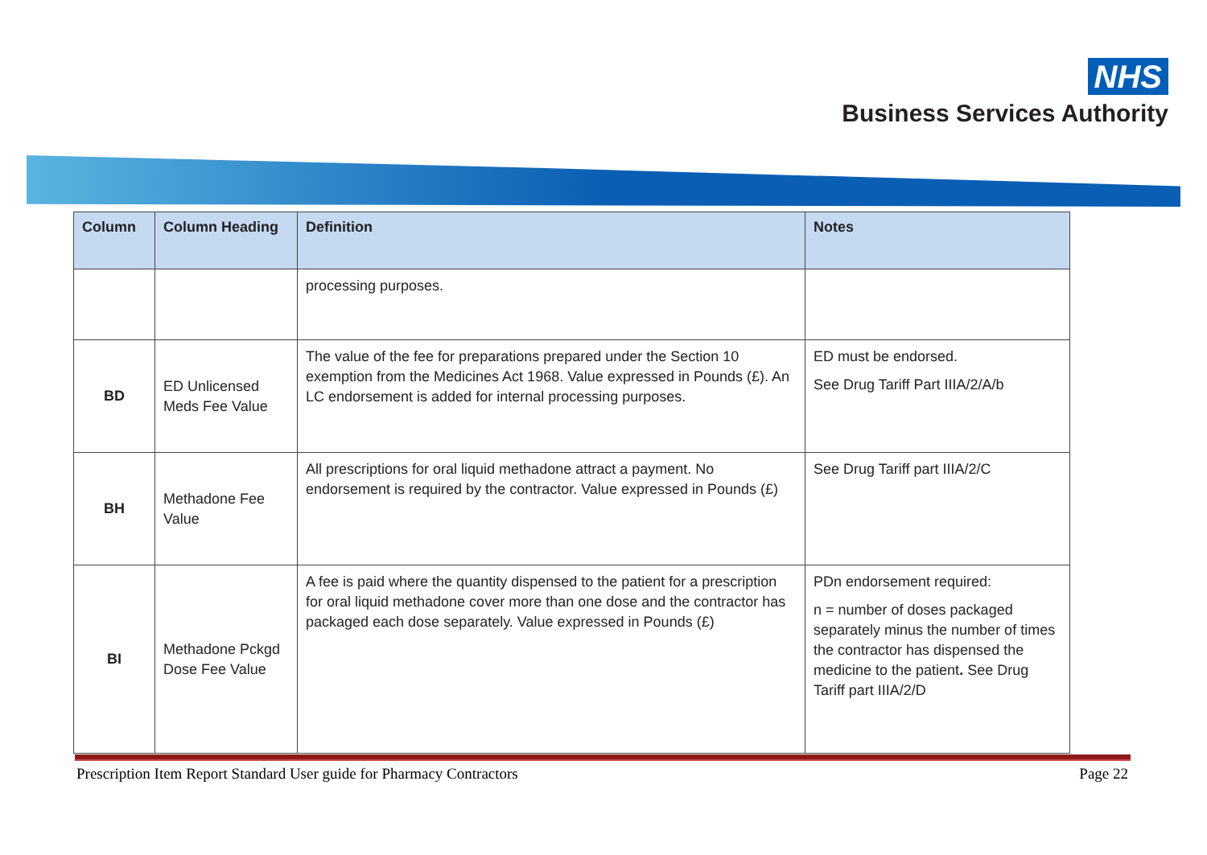NHS
Business Services Authority
| Column | Column Heading | Definition | Notes |
| --- | --- | --- | --- |
| | | processing purposes. | |
| BD | ED Unlicensed Meds Fee Value | The value of the fee for preparations prepared under the Section 10 exemption from the Medicines Act 1968. Value expressed in Pounds (£). An LC endorsement is added for internal processing purposes. | ED must be endorsed. See Drug Tariff Part IIIA/2/A/b |
| BH | Methadone Fee Value | All prescriptions for oral liquid methadone attract a payment. No endorsement is required by the contractor. Value expressed in Pounds (£) | See Drug Tariff part IIIA/2/C |
| BI | Methadone Pckgd Dose Fee Value | A fee is paid where the quantity dispensed to the patient for a prescription for oral liquid methadone cover more than one dose and the contractor has packaged each dose separately. Value expressed in Pounds (£) | PDn endorsement required: n = number of doses packaged separately minus the number of times the contractor has dispensed the medicine to the patient . See Drug Tariff part IIIA/2/D |
Prescription Item Report Standard User guide for Pharmacy Contractors Page 22